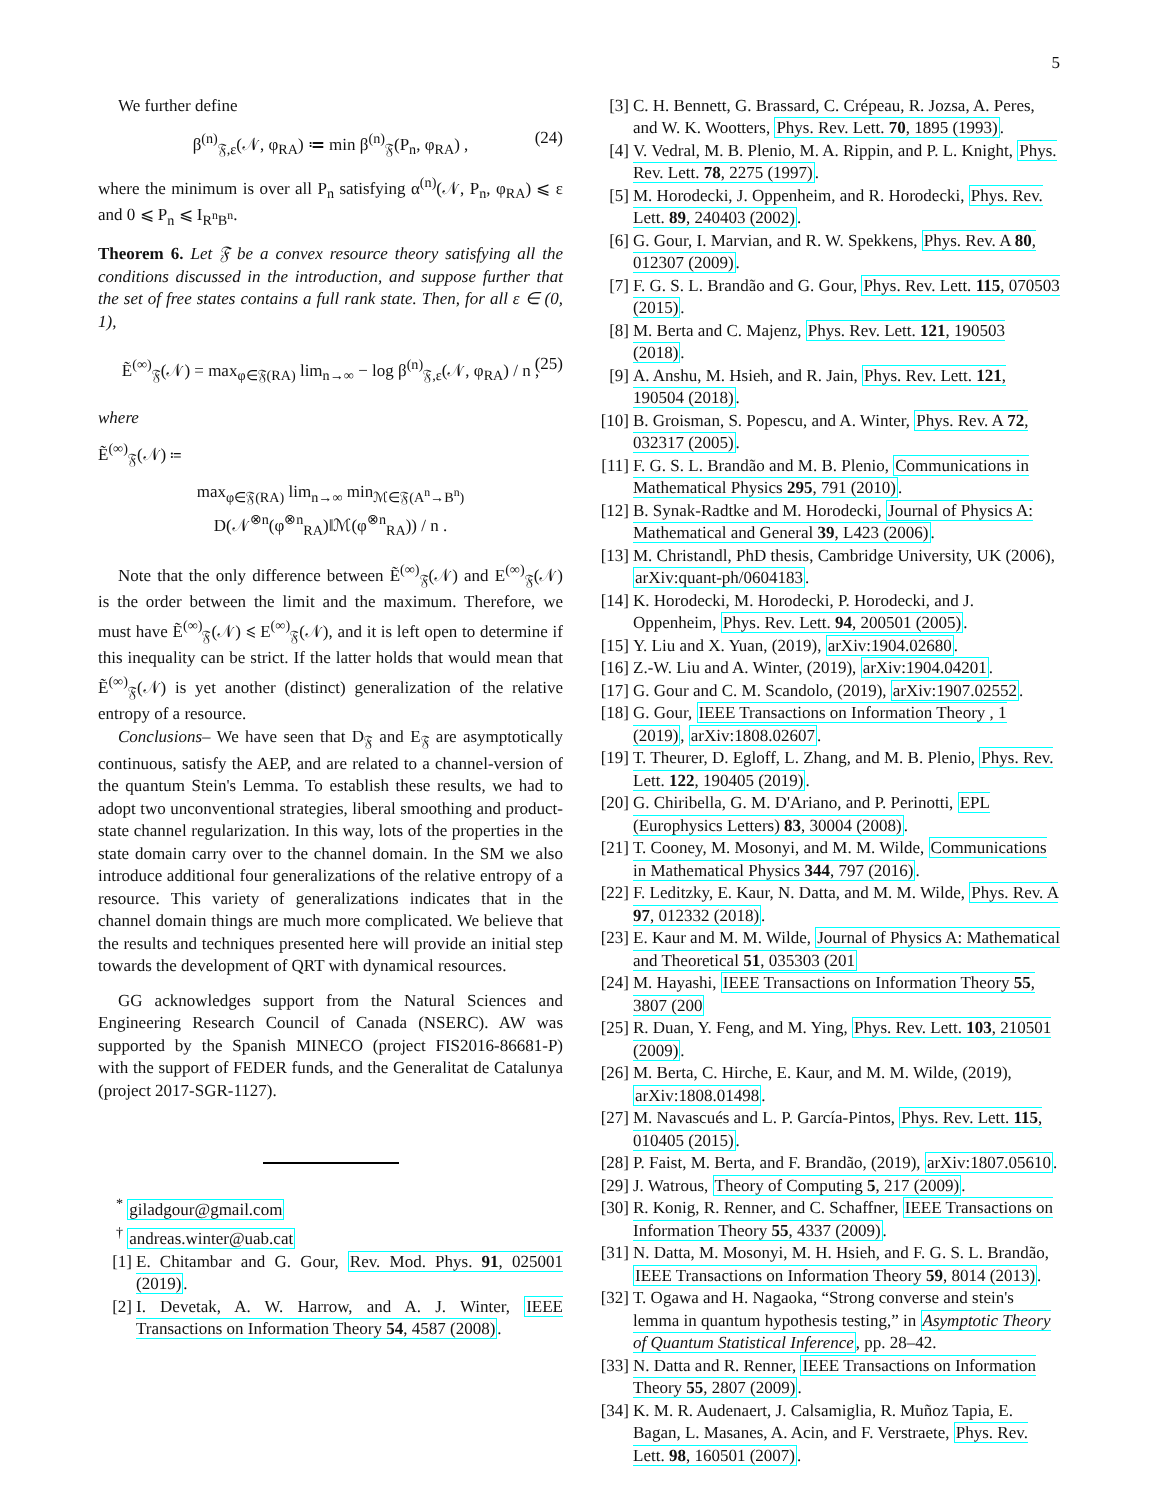5
We further define
β<sup>(n)</sup><sub>𝔉,ε</sub>(𝒩, φ<sub>RA</sub>) ≔ min β<sup>(n)</sup><sub>𝔉</sub>(P<sub>n</sub>, φ<sub>RA</sub>) , (24)
where the minimum is over all P<sub>n</sub> satisfying α<sup>(n)</sup>(𝒩, P<sub>n</sub>, φ<sub>RA</sub>) ⩽ ε and 0 ⩽ P<sub>n</sub> ⩽ I<sub>R<sup>n</sup>B<sup>n</sup></sub>.
Theorem 6. Let 𝔉 be a convex resource theory satisfying all the conditions discussed in the introduction, and suppose further that the set of free states contains a full rank state. Then, for all ε ∈ (0, 1),
Ẽ<sup>(∞)</sup><sub>𝔉</sub>(𝒩) = max<sub>φ∈𝔉(RA)</sub> lim<sub>n→∞</sub> − log β<sup>(n)</sup><sub>𝔉,ε</sub>(𝒩, φ<sub>RA</sub>) / n , (25)
where
Ẽ<sup>(∞)</sup><sub>𝔉</sub>(𝒩) ≔
max<sub>φ∈𝔉(RA)</sub> lim<sub>n→∞</sub> min<sub>ℳ∈𝔉(A<sup>n</sup>→B<sup>n</sup>)</sub> D(𝒩<sup>⊗n</sup>(φ<sup>⊗n</sup><sub>RA</sub>)‖ℳ(φ<sup>⊗n</sup><sub>RA</sub>)) / n .
Note that the only difference between Ẽ<sup>(∞)</sup><sub>𝔉</sub>(𝒩) and E<sup>(∞)</sup><sub>𝔉</sub>(𝒩) is the order between the limit and the maximum. Therefore, we must have Ẽ<sup>(∞)</sup><sub>𝔉</sub>(𝒩) ⩽ E<sup>(∞)</sup><sub>𝔉</sub>(𝒩), and it is left open to determine if this inequality can be strict. If the latter holds that would mean that Ẽ<sup>(∞)</sup><sub>𝔉</sub>(𝒩) is yet another (distinct) generalization of the relative entropy of a resource.
Conclusions– We have seen that D<sub>𝔉</sub> and E<sub>𝔉</sub> are asymptotically continuous, satisfy the AEP, and are related to a channel-version of the quantum Stein's Lemma. To establish these results, we had to adopt two unconventional strategies, liberal smoothing and product-state channel regularization. In this way, lots of the properties in the state domain carry over to the channel domain. In the SM we also introduce additional four generalizations of the relative entropy of a resource. This variety of generalizations indicates that in the channel domain things are much more complicated. We believe that the results and techniques presented here will provide an initial step towards the development of QRT with dynamical resources.
GG acknowledges support from the Natural Sciences and Engineering Research Council of Canada (NSERC). AW was supported by the Spanish MINECO (project FIS2016-86681-P) with the support of FEDER funds, and the Generalitat de Catalunya (project 2017-SGR-1127).
<sup>*</sup> giladgour@gmail.com
<sup>†</sup> andreas.winter@uab.cat
[1] E. Chitambar and G. Gour, Rev. Mod. Phys. 91, 025001 (2019).
[2] I. Devetak, A. W. Harrow, and A. J. Winter, IEEE Transactions on Information Theory 54, 4587 (2008).
[3] C. H. Bennett, G. Brassard, C. Crépeau, R. Jozsa, A. Peres, and W. K. Wootters, Phys. Rev. Lett. 70, 1895 (1993).
[4] V. Vedral, M. B. Plenio, M. A. Rippin, and P. L. Knight, Phys. Rev. Lett. 78, 2275 (1997).
[5] M. Horodecki, J. Oppenheim, and R. Horodecki, Phys. Rev. Lett. 89, 240403 (2002).
[6] G. Gour, I. Marvian, and R. W. Spekkens, Phys. Rev. A 80, 012307 (2009).
[7] F. G. S. L. Brandão and G. Gour, Phys. Rev. Lett. 115, 070503 (2015).
[8] M. Berta and C. Majenz, Phys. Rev. Lett. 121, 190503 (2018).
[9] A. Anshu, M. Hsieh, and R. Jain, Phys. Rev. Lett. 121, 190504 (2018).
[10] B. Groisman, S. Popescu, and A. Winter, Phys. Rev. A 72, 032317 (2005).
[11] F. G. S. L. Brandão and M. B. Plenio, Communications in Mathematical Physics 295, 791 (2010).
[12] B. Synak-Radtke and M. Horodecki, Journal of Physics A: Mathematical and General 39, L423 (2006).
[13] M. Christandl, PhD thesis, Cambridge University, UK (2006), arXiv:quant-ph/0604183.
[14] K. Horodecki, M. Horodecki, P. Horodecki, and J. Oppenheim, Phys. Rev. Lett. 94, 200501 (2005).
[15] Y. Liu and X. Yuan, (2019), arXiv:1904.02680.
[16] Z.-W. Liu and A. Winter, (2019), arXiv:1904.04201.
[17] G. Gour and C. M. Scandolo, (2019), arXiv:1907.02552.
[18] G. Gour, IEEE Transactions on Information Theory , 1 (2019), arXiv:1808.02607.
[19] T. Theurer, D. Egloff, L. Zhang, and M. B. Plenio, Phys. Rev. Lett. 122, 190405 (2019).
[20] G. Chiribella, G. M. D'Ariano, and P. Perinotti, EPL (Europhysics Letters) 83, 30004 (2008).
[21] T. Cooney, M. Mosonyi, and M. M. Wilde, Communications in Mathematical Physics 344, 797 (2016).
[22] F. Leditzky, E. Kaur, N. Datta, and M. M. Wilde, Phys. Rev. A 97, 012332 (2018).
[23] E. Kaur and M. M. Wilde, Journal of Physics A: Mathematical and Theoretical 51, 035303 (201
[24] M. Hayashi, IEEE Transactions on Information Theory 55, 3807 (200
[25] R. Duan, Y. Feng, and M. Ying, Phys. Rev. Lett. 103, 210501 (2009).
[26] M. Berta, C. Hirche, E. Kaur, and M. M. Wilde, (2019), arXiv:1808.01498.
[27] M. Navascués and L. P. García-Pintos, Phys. Rev. Lett. 115, 010405 (2015).
[28] P. Faist, M. Berta, and F. Brandão, (2019), arXiv:1807.05610.
[29] J. Watrous, Theory of Computing 5, 217 (2009).
[30] R. Konig, R. Renner, and C. Schaffner, IEEE Transactions on Information Theory 55, 4337 (2009).
[31] N. Datta, M. Mosonyi, M. H. Hsieh, and F. G. S. L. Brandão, IEEE Transactions on Information Theory 59, 8014 (2013).
[32] T. Ogawa and H. Nagaoka, “Strong converse and stein's lemma in quantum hypothesis testing,” in Asymptotic Theory of Quantum Statistical Inference, pp. 28–42.
[33] N. Datta and R. Renner, IEEE Transactions on Information Theory 55, 2807 (2009).
[34] K. M. R. Audenaert, J. Calsamiglia, R. Muñoz Tapia, E. Bagan, L. Masanes, A. Acin, and F. Verstraete, Phys. Rev. Lett. 98, 160501 (2007).